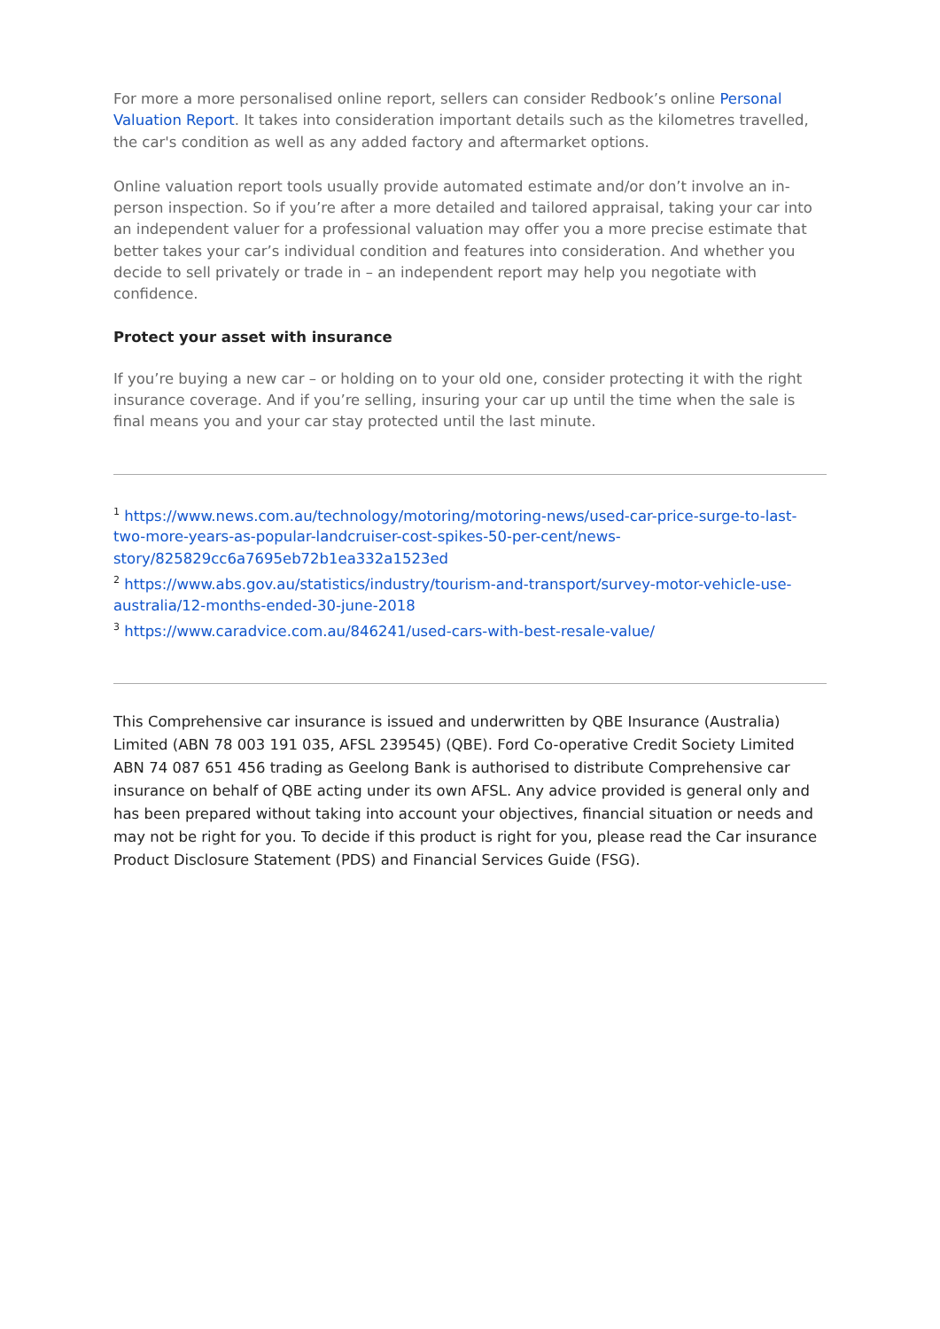For more a more personalised online report, sellers can consider Redbook’s online Personal Valuation Report. It takes into consideration important details such as the kilometres travelled, the car's condition as well as any added factory and aftermarket options.
Online valuation report tools usually provide automated estimate and/or don’t involve an in-person inspection. So if you’re after a more detailed and tailored appraisal, taking your car into an independent valuer for a professional valuation may offer you a more precise estimate that better takes your car’s individual condition and features into consideration. And whether you decide to sell privately or trade in – an independent report may help you negotiate with confidence.
Protect your asset with insurance
If you’re buying a new car – or holding on to your old one, consider protecting it with the right insurance coverage. And if you’re selling, insuring your car up until the time when the sale is final means you and your car stay protected until the last minute.
<sup>1</sup> https://www.news.com.au/technology/motoring/motoring-news/used-car-price-surge-to-last-two-more-years-as-popular-landcruiser-cost-spikes-50-per-cent/news-story/825829cc6a7695eb72b1ea332a1523ed
<sup>2</sup> https://www.abs.gov.au/statistics/industry/tourism-and-transport/survey-motor-vehicle-use-australia/12-months-ended-30-june-2018
<sup>3</sup> https://www.caradvice.com.au/846241/used-cars-with-best-resale-value/
This Comprehensive car insurance is issued and underwritten by QBE Insurance (Australia) Limited (ABN 78 003 191 035, AFSL 239545) (QBE). Ford Co-operative Credit Society Limited ABN 74 087 651 456 trading as Geelong Bank is authorised to distribute Comprehensive car insurance on behalf of QBE acting under its own AFSL. Any advice provided is general only and has been prepared without taking into account your objectives, financial situation or needs and may not be right for you. To decide if this product is right for you, please read the Car insurance Product Disclosure Statement (PDS) and Financial Services Guide (FSG).